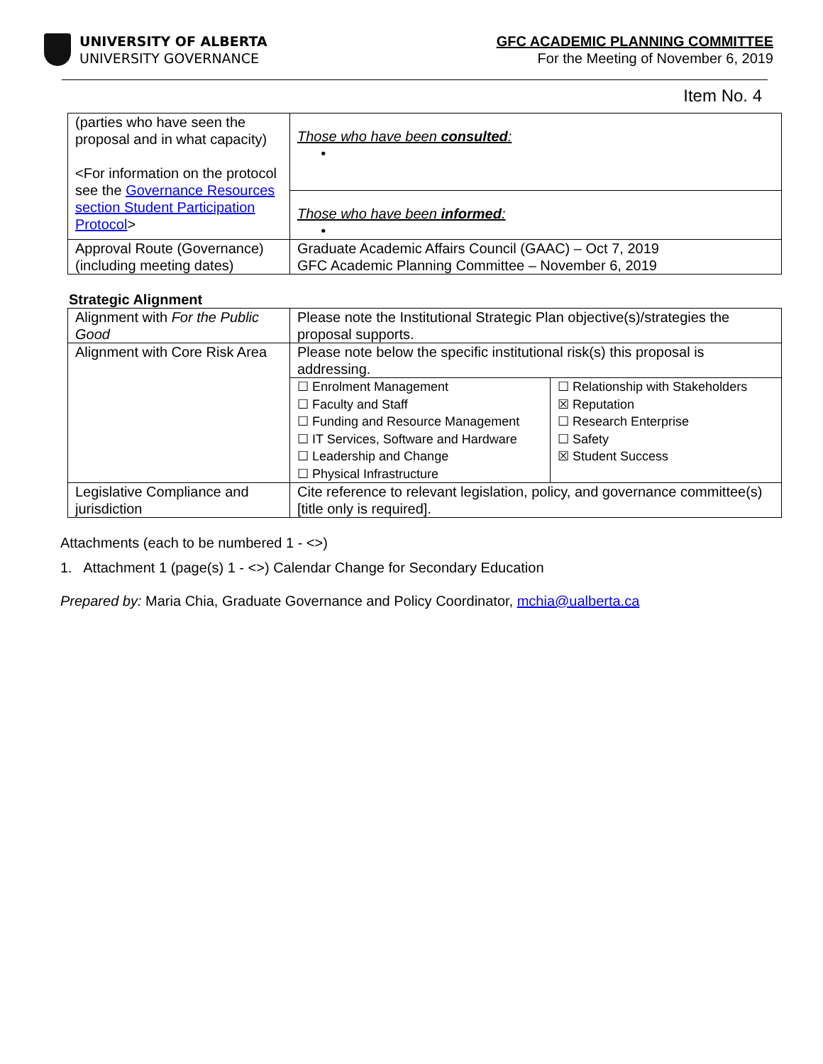UNIVERSITY OF ALBERTA
UNIVERSITY GOVERNANCE
GFC ACADEMIC PLANNING COMMITTEE
For the Meeting of November 6, 2019
Item No. 4
| (parties who have seen the proposal and in what capacity) <For information on the protocol see the Governance Resources section Student Participation Protocol > | Those who have been consulted : • |
| | Those who have been informed : • |
| Approval Route (Governance) (including meeting dates) | Graduate Academic Affairs Council (GAAC) – Oct 7, 2019 GFC Academic Planning Committee – November 6, 2019 |
Strategic Alignment
| Alignment with For the Public Good | Please note the Institutional Strategic Plan objective(s)/strategies the proposal supports. | |
| Alignment with Core Risk Area | Please note below the specific institutional risk(s) this proposal is addressing. | |
| | ☐ Enrolment Management ☐ Faculty and Staff ☐ Funding and Resource Management ☐ IT Services, Software and Hardware ☐ Leadership and Change ☐ Physical Infrastructure | ☐ Relationship with Stakeholders ☒ Reputation ☐ Research Enterprise ☐ Safety ☒ Student Success |
| Legislative Compliance and jurisdiction | Cite reference to relevant legislation, policy, and governance committee(s) [title only is required]. | |
Attachments (each to be numbered 1 - <>)
1. Attachment 1 (page(s) 1 - <>) Calendar Change for Secondary Education
Prepared by: Maria Chia, Graduate Governance and Policy Coordinator, mchia@ualberta.ca